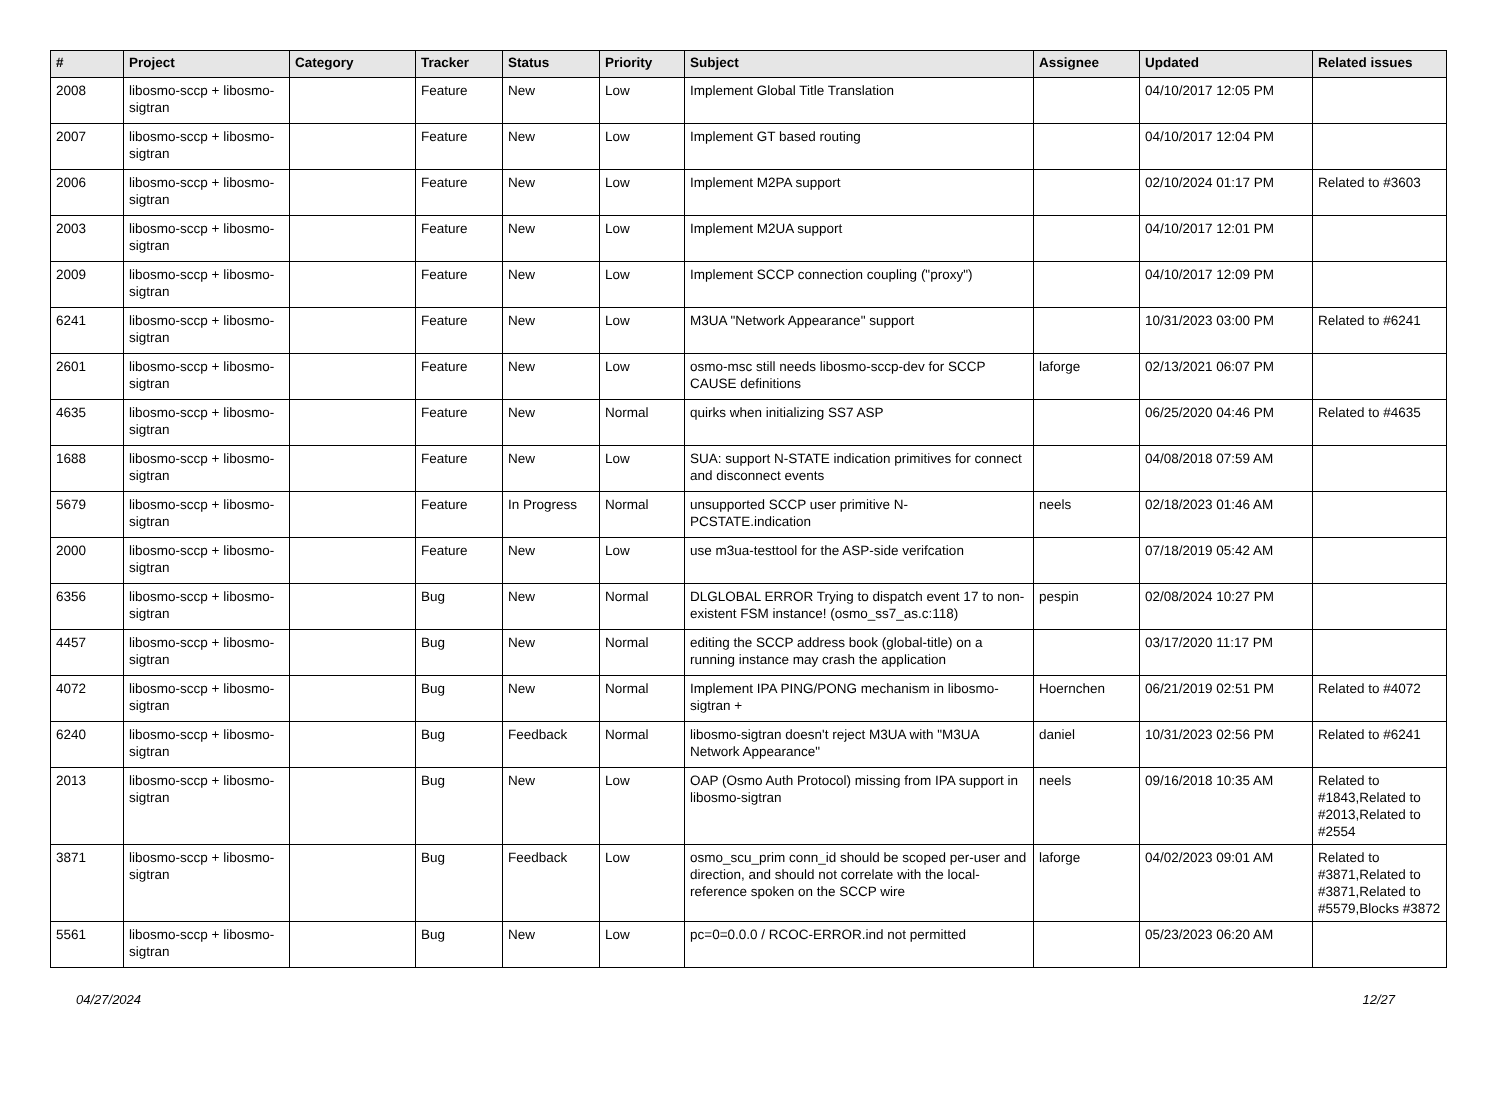| # | Project | Category | Tracker | Status | Priority | Subject | Assignee | Updated | Related issues |
| --- | --- | --- | --- | --- | --- | --- | --- | --- | --- |
| 2008 | libosmo-sccp + libosmo-sigtran | | Feature | New | Low | Implement Global Title Translation | | 04/10/2017 12:05 PM | |
| 2007 | libosmo-sccp + libosmo-sigtran | | Feature | New | Low | Implement GT based routing | | 04/10/2017 12:04 PM | |
| 2006 | libosmo-sccp + libosmo-sigtran | | Feature | New | Low | Implement M2PA support | | 02/10/2024 01:17 PM | Related to #3603 |
| 2003 | libosmo-sccp + libosmo-sigtran | | Feature | New | Low | Implement M2UA support | | 04/10/2017 12:01 PM | |
| 2009 | libosmo-sccp + libosmo-sigtran | | Feature | New | Low | Implement SCCP connection coupling ("proxy") | | 04/10/2017 12:09 PM | |
| 6241 | libosmo-sccp + libosmo-sigtran | | Feature | New | Low | M3UA "Network Appearance" support | | 10/31/2023 03:00 PM | Related to #6241 |
| 2601 | libosmo-sccp + libosmo-sigtran | | Feature | New | Low | osmo-msc still needs libosmo-sccp-dev for SCCP CAUSE definitions | laforge | 02/13/2021 06:07 PM | |
| 4635 | libosmo-sccp + libosmo-sigtran | | Feature | New | Normal | quirks when initializing SS7 ASP | | 06/25/2020 04:46 PM | Related to #4635 |
| 1688 | libosmo-sccp + libosmo-sigtran | | Feature | New | Low | SUA: support N-STATE indication primitives for connect and disconnect events | | 04/08/2018 07:59 AM | |
| 5679 | libosmo-sccp + libosmo-sigtran | | Feature | In Progress | Normal | unsupported SCCP user primitive N-PCSTATE.indication | neels | 02/18/2023 01:46 AM | |
| 2000 | libosmo-sccp + libosmo-sigtran | | Feature | New | Low | use m3ua-testtool for the ASP-side verifcation | | 07/18/2019 05:42 AM | |
| 6356 | libosmo-sccp + libosmo-sigtran | | Bug | New | Normal | DLGLOBAL ERROR Trying to dispatch event 17 to non-existent FSM instance! (osmo_ss7_as.c:118) | pespin | 02/08/2024 10:27 PM | |
| 4457 | libosmo-sccp + libosmo-sigtran | | Bug | New | Normal | editing the SCCP address book (global-title) on a running instance may crash the application | | 03/17/2020 11:17 PM | |
| 4072 | libosmo-sccp + libosmo-sigtran | | Bug | New | Normal | Implement IPA PING/PONG mechanism in libosmo-sigtran + | Hoernchen | 06/21/2019 02:51 PM | Related to #4072 |
| 6240 | libosmo-sccp + libosmo-sigtran | | Bug | Feedback | Normal | libosmo-sigtran doesn't reject M3UA with "M3UA Network Appearance" | daniel | 10/31/2023 02:56 PM | Related to #6241 |
| 2013 | libosmo-sccp + libosmo-sigtran | | Bug | New | Low | OAP (Osmo Auth Protocol) missing from IPA support in libosmo-sigtran | neels | 09/16/2018 10:35 AM | Related to #1843,Related to #2013,Related to #2554 |
| 3871 | libosmo-sccp + libosmo-sigtran | | Bug | Feedback | Low | osmo_scu_prim conn_id should be scoped per-user and direction, and should not correlate with the local-reference spoken on the SCCP wire | laforge | 04/02/2023 09:01 AM | Related to #3871,Related to #3871,Related to #5579,Blocks #3872 |
| 5561 | libosmo-sccp + libosmo-sigtran | | Bug | New | Low | pc=0=0.0.0 / RCOC-ERROR.ind not permitted | | 05/23/2023 06:20 AM | |
04/27/2024 12/27